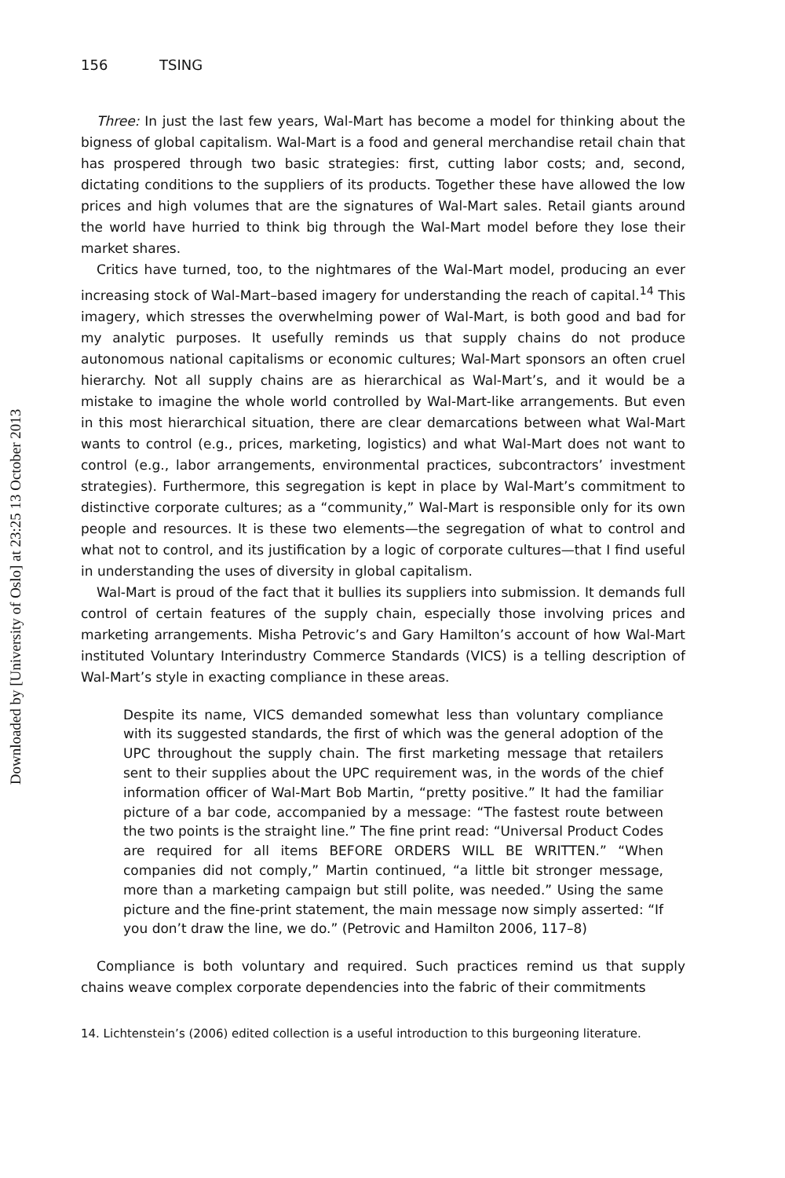Downloaded by [University of Oslo] at 23:25 13 October 2013
156 TSING
Three: In just the last few years, Wal-Mart has become a model for thinking about the bigness of global capitalism. Wal-Mart is a food and general merchandise retail chain that has prospered through two basic strategies: first, cutting labor costs; and, second, dictating conditions to the suppliers of its products. Together these have allowed the low prices and high volumes that are the signatures of Wal-Mart sales. Retail giants around the world have hurried to think big through the Wal-Mart model before they lose their market shares.
Critics have turned, too, to the nightmares of the Wal-Mart model, producing an ever increasing stock of Wal-Mart–based imagery for understanding the reach of capital.<sup>14</sup> This imagery, which stresses the overwhelming power of Wal-Mart, is both good and bad for my analytic purposes. It usefully reminds us that supply chains do not produce autonomous national capitalisms or economic cultures; Wal-Mart sponsors an often cruel hierarchy. Not all supply chains are as hierarchical as Wal-Mart’s, and it would be a mistake to imagine the whole world controlled by Wal-Mart-like arrangements. But even in this most hierarchical situation, there are clear demarcations between what Wal-Mart wants to control (e.g., prices, marketing, logistics) and what Wal-Mart does not want to control (e.g., labor arrangements, environmental practices, subcontractors’ investment strategies). Furthermore, this segregation is kept in place by Wal-Mart’s commitment to distinctive corporate cultures; as a “community,” Wal-Mart is responsible only for its own people and resources. It is these two elements—the segregation of what to control and what not to control, and its justification by a logic of corporate cultures—that I find useful in understanding the uses of diversity in global capitalism.
Wal-Mart is proud of the fact that it bullies its suppliers into submission. It demands full control of certain features of the supply chain, especially those involving prices and marketing arrangements. Misha Petrovic’s and Gary Hamilton’s account of how Wal-Mart instituted Voluntary Interindustry Commerce Standards (VICS) is a telling description of Wal-Mart’s style in exacting compliance in these areas.
Despite its name, VICS demanded somewhat less than voluntary compliance with its suggested standards, the first of which was the general adoption of the UPC throughout the supply chain. The first marketing message that retailers sent to their supplies about the UPC requirement was, in the words of the chief information officer of Wal-Mart Bob Martin, “pretty positive.” It had the familiar picture of a bar code, accompanied by a message: “The fastest route between the two points is the straight line.” The fine print read: “Universal Product Codes are required for all items BEFORE ORDERS WILL BE WRITTEN.” “When companies did not comply,” Martin continued, “a little bit stronger message, more than a marketing campaign but still polite, was needed.” Using the same picture and the fine-print statement, the main message now simply asserted: “If you don’t draw the line, we do.” (Petrovic and Hamilton 2006, 117–8)
Compliance is both voluntary and required. Such practices remind us that supply chains weave complex corporate dependencies into the fabric of their commitments
14. Lichtenstein’s (2006) edited collection is a useful introduction to this burgeoning literature.